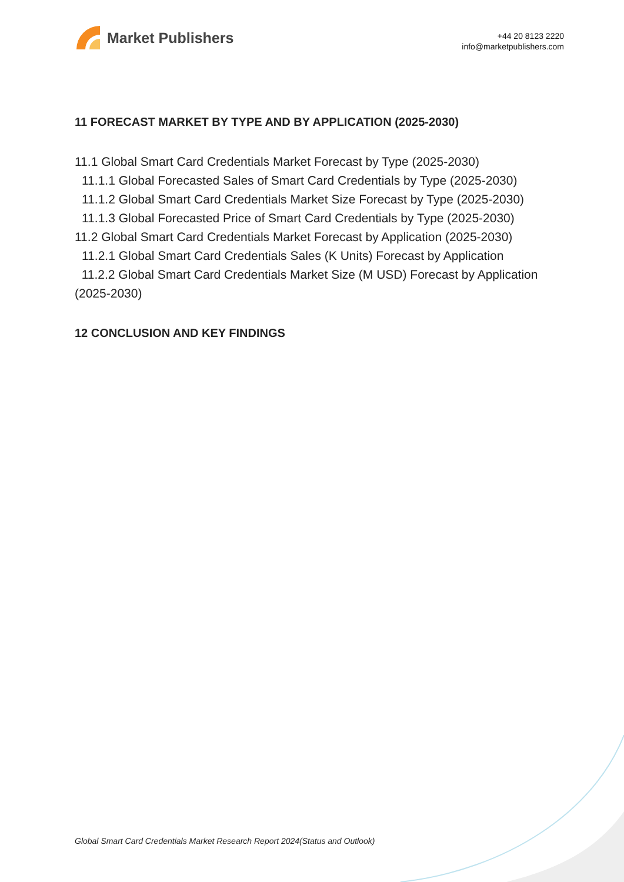Market Publishers
+44 20 8123 2220
info@marketpublishers.com
11 FORECAST MARKET BY TYPE AND BY APPLICATION (2025-2030)
11.1 Global Smart Card Credentials Market Forecast by Type (2025-2030)
11.1.1 Global Forecasted Sales of Smart Card Credentials by Type (2025-2030)
11.1.2 Global Smart Card Credentials Market Size Forecast by Type (2025-2030)
11.1.3 Global Forecasted Price of Smart Card Credentials by Type (2025-2030)
11.2 Global Smart Card Credentials Market Forecast by Application (2025-2030)
11.2.1 Global Smart Card Credentials Sales (K Units) Forecast by Application
11.2.2 Global Smart Card Credentials Market Size (M USD) Forecast by Application (2025-2030)
12 CONCLUSION AND KEY FINDINGS
Global Smart Card Credentials Market Research Report 2024(Status and Outlook)